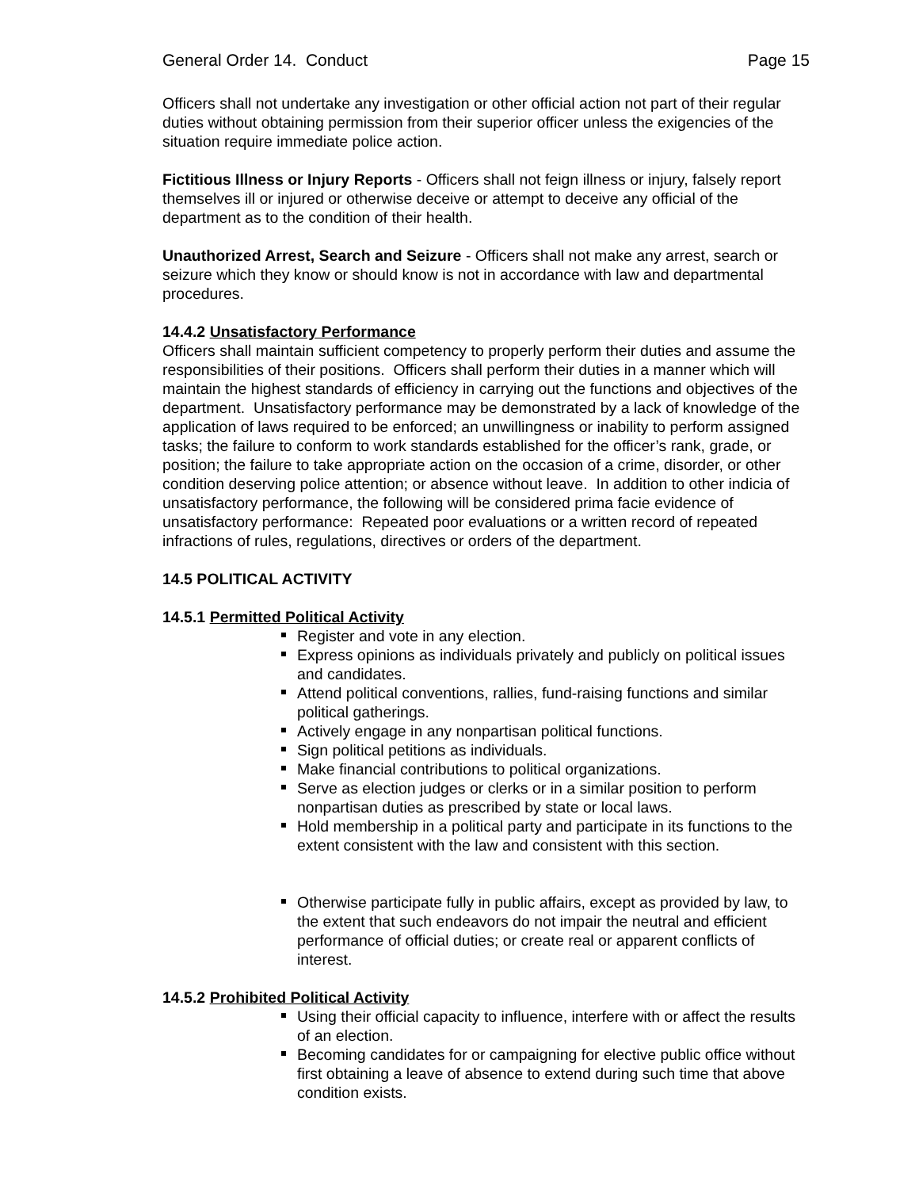General Order 14. Conduct Page 15
Officers shall not undertake any investigation or other official action not part of their regular duties without obtaining permission from their superior officer unless the exigencies of the situation require immediate police action.
Fictitious Illness or Injury Reports - Officers shall not feign illness or injury, falsely report themselves ill or injured or otherwise deceive or attempt to deceive any official of the department as to the condition of their health.
Unauthorized Arrest, Search and Seizure - Officers shall not make any arrest, search or seizure which they know or should know is not in accordance with law and departmental procedures.
14.4.2 Unsatisfactory Performance
Officers shall maintain sufficient competency to properly perform their duties and assume the responsibilities of their positions. Officers shall perform their duties in a manner which will maintain the highest standards of efficiency in carrying out the functions and objectives of the department. Unsatisfactory performance may be demonstrated by a lack of knowledge of the application of laws required to be enforced; an unwillingness or inability to perform assigned tasks; the failure to conform to work standards established for the officer’s rank, grade, or position; the failure to take appropriate action on the occasion of a crime, disorder, or other condition deserving police attention; or absence without leave. In addition to other indicia of unsatisfactory performance, the following will be considered prima facie evidence of unsatisfactory performance: Repeated poor evaluations or a written record of repeated infractions of rules, regulations, directives or orders of the department.
14.5 POLITICAL ACTIVITY
14.5.1 Permitted Political Activity
Register and vote in any election.
Express opinions as individuals privately and publicly on political issues and candidates.
Attend political conventions, rallies, fund-raising functions and similar political gatherings.
Actively engage in any nonpartisan political functions.
Sign political petitions as individuals.
Make financial contributions to political organizations.
Serve as election judges or clerks or in a similar position to perform nonpartisan duties as prescribed by state or local laws.
Hold membership in a political party and participate in its functions to the extent consistent with the law and consistent with this section.
Otherwise participate fully in public affairs, except as provided by law, to the extent that such endeavors do not impair the neutral and efficient performance of official duties; or create real or apparent conflicts of interest.
14.5.2 Prohibited Political Activity
Using their official capacity to influence, interfere with or affect the results of an election.
Becoming candidates for or campaigning for elective public office without first obtaining a leave of absence to extend during such time that above condition exists.